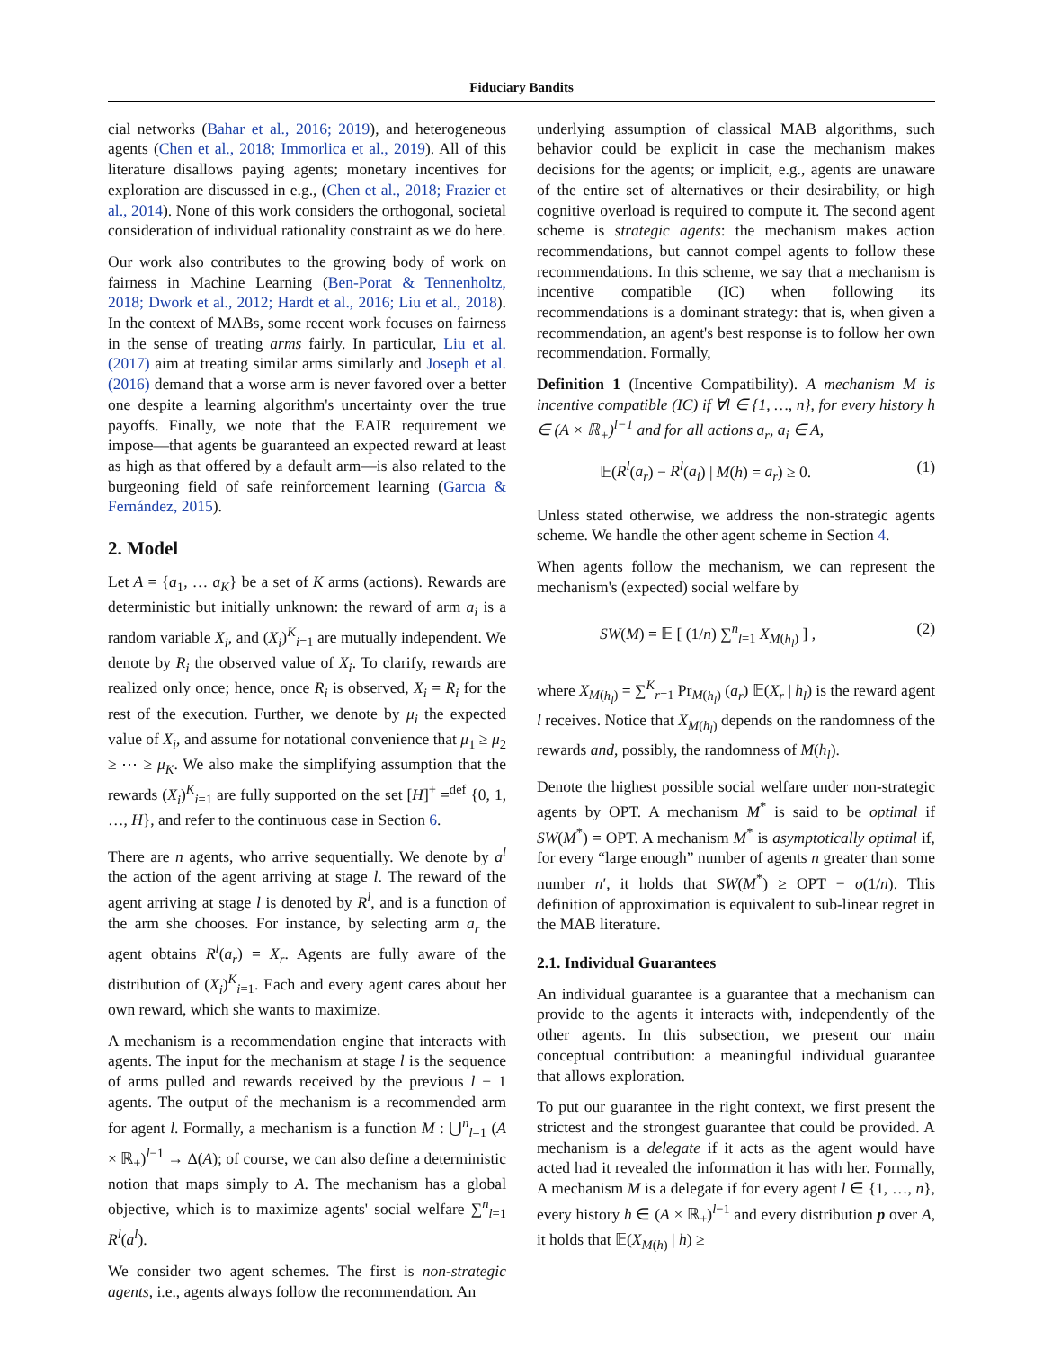Fiduciary Bandits
cial networks (Bahar et al., 2016; 2019), and heterogeneous agents (Chen et al., 2018; Immorlica et al., 2019). All of this literature disallows paying agents; monetary incentives for exploration are discussed in e.g., (Chen et al., 2018; Frazier et al., 2014). None of this work considers the orthogonal, societal consideration of individual rationality constraint as we do here.
Our work also contributes to the growing body of work on fairness in Machine Learning (Ben-Porat & Tennenholtz, 2018; Dwork et al., 2012; Hardt et al., 2016; Liu et al., 2018). In the context of MABs, some recent work focuses on fairness in the sense of treating arms fairly. In particular, Liu et al. (2017) aim at treating similar arms similarly and Joseph et al. (2016) demand that a worse arm is never favored over a better one despite a learning algorithm's uncertainty over the true payoffs. Finally, we note that the EAIR requirement we impose—that agents be guaranteed an expected reward at least as high as that offered by a default arm—is also related to the burgeoning field of safe reinforcement learning (Garcıa & Fernández, 2015).
2. Model
Let A = {a<sub>1</sub>, … a<sub>K</sub>} be a set of K arms (actions). Rewards are deterministic but initially unknown: the reward of arm a<sub>i</sub> is a random variable X<sub>i</sub>, and (X<sub>i</sub>)<sup>K</sup><sub>i=1</sub> are mutually independent. We denote by R<sub>i</sub> the observed value of X<sub>i</sub>. To clarify, rewards are realized only once; hence, once R<sub>i</sub> is observed, X<sub>i</sub> = R<sub>i</sub> for the rest of the execution. Further, we denote by μ<sub>i</sub> the expected value of X<sub>i</sub>, and assume for notational convenience that μ<sub>1</sub> ≥ μ<sub>2</sub> ≥ ⋯ ≥ μ<sub>K</sub>. We also make the simplifying assumption that the rewards (X<sub>i</sub>)<sup>K</sup><sub>i=1</sub> are fully supported on the set [H]<sup>+</sup> =<sup>def</sup> {0, 1, …, H}, and refer to the continuous case in Section 6.
There are n agents, who arrive sequentially. We denote by a<sup>l</sup> the action of the agent arriving at stage l. The reward of the agent arriving at stage l is denoted by R<sup>l</sup>, and is a function of the arm she chooses. For instance, by selecting arm a<sub>r</sub> the agent obtains R<sup>l</sup>(a<sub>r</sub>) = X<sub>r</sub>. Agents are fully aware of the distribution of (X<sub>i</sub>)<sup>K</sup><sub>i=1</sub>. Each and every agent cares about her own reward, which she wants to maximize.
A mechanism is a recommendation engine that interacts with agents. The input for the mechanism at stage l is the sequence of arms pulled and rewards received by the previous l − 1 agents. The output of the mechanism is a recommended arm for agent l. Formally, a mechanism is a function M : ⋃<sup>n</sup><sub>l=1</sub> (A × ℝ<sub>+</sub>)<sup>l−1</sup> → Δ(A); of course, we can also define a deterministic notion that maps simply to A. The mechanism has a global objective, which is to maximize agents' social welfare ∑<sup>n</sup><sub>l=1</sub> R<sup>l</sup>(a<sup>l</sup>).
We consider two agent schemes. The first is non-strategic agents, i.e., agents always follow the recommendation. An
underlying assumption of classical MAB algorithms, such behavior could be explicit in case the mechanism makes decisions for the agents; or implicit, e.g., agents are unaware of the entire set of alternatives or their desirability, or high cognitive overload is required to compute it. The second agent scheme is strategic agents: the mechanism makes action recommendations, but cannot compel agents to follow these recommendations. In this scheme, we say that a mechanism is incentive compatible (IC) when following its recommendations is a dominant strategy: that is, when given a recommendation, an agent's best response is to follow her own recommendation. Formally,
Definition 1 (Incentive Compatibility). A mechanism M is incentive compatible (IC) if ∀l ∈ {1, …, n}, for every history h ∈ (A × ℝ<sub>+</sub>)<sup>l−1</sup> and for all actions a<sub>r</sub>, a<sub>i</sub> ∈ A,
𝔼(R<sup>l</sup>(a<sub>r</sub>) − R<sup>l</sup>(a<sub>i</sub>) | M(h) = a<sub>r</sub>) ≥ 0. (1)
Unless stated otherwise, we address the non-strategic agents scheme. We handle the other agent scheme in Section 4.
When agents follow the mechanism, we can represent the mechanism's (expected) social welfare by
SW(M) = 𝔼 [ (1/n) ∑<sup>n</sup><sub>l=1</sub> X<sub>M(h<sub>l</sub>)</sub> ] , (2)
where X<sub>M(h<sub>l</sub>)</sub> = ∑<sup>K</sup><sub>r=1</sub> Pr<sub>M(h<sub>l</sub>)</sub> (a<sub>r</sub>) 𝔼(X<sub>r</sub> | h<sub>l</sub>) is the reward agent l receives. Notice that X<sub>M(h<sub>l</sub>)</sub> depends on the randomness of the rewards and, possibly, the randomness of M(h<sub>l</sub>).
Denote the highest possible social welfare under non-strategic agents by OPT. A mechanism M<sup>*</sup> is said to be optimal if SW(M<sup>*</sup>) = OPT. A mechanism M<sup>*</sup> is asymptotically optimal if, for every “large enough” number of agents n greater than some number n′, it holds that SW(M<sup>*</sup>) ≥ OPT − o(1/n). This definition of approximation is equivalent to sub-linear regret in the MAB literature.
2.1. Individual Guarantees
An individual guarantee is a guarantee that a mechanism can provide to the agents it interacts with, independently of the other agents. In this subsection, we present our main conceptual contribution: a meaningful individual guarantee that allows exploration.
To put our guarantee in the right context, we first present the strictest and the strongest guarantee that could be provided. A mechanism is a delegate if it acts as the agent would have acted had it revealed the information it has with her. Formally, A mechanism M is a delegate if for every agent l ∈ {1, …, n}, every history h ∈ (A × ℝ<sub>+</sub>)<sup>l−1</sup> and every distribution p over A, it holds that 𝔼(X<sub>M(h)</sub> | h) ≥